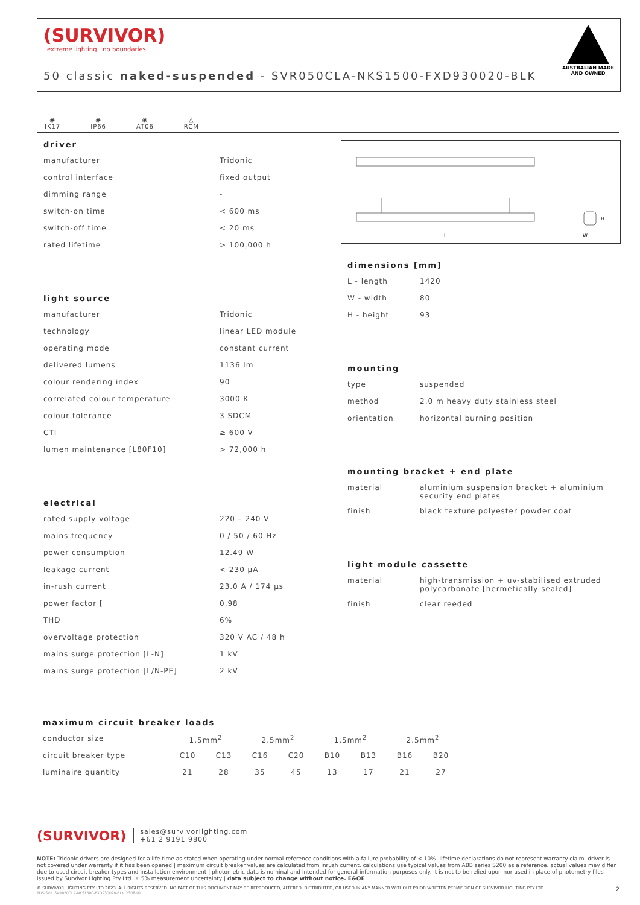(SURVIVOR)
extreme lighting | no boundaries
50 classic naked-suspended - SVR050CLA-NKS1500-FXD930020-BLK
AUSTRALIAN MADE AND OWNED
◉
IK17
◉
IP66
◉
AT06
△
RCM
driver
| manufacturer | Tridonic |
| control interface | fixed output |
| dimming range | - |
| switch-on time | < 600 ms |
| switch-off time | < 20 ms |
| rated lifetime | > 100,000 h |
light source
| manufacturer | Tridonic |
| technology | linear LED module |
| operating mode | constant current |
| delivered lumens | 1136 lm |
| colour rendering index | 90 |
| correlated colour temperature | 3000 K |
| colour tolerance | 3 SDCM |
| CTI | ≥ 600 V |
| lumen maintenance [L80F10] | > 72,000 h |
electrical
| rated supply voltage | 220 – 240 V |
| mains frequency | 0 / 50 / 60 Hz |
| power consumption | 12.49 W |
| leakage current | < 230 µA |
| in-rush current | 23.0 A / 174 µs |
| power factor [ | 0.98 |
| THD | 6% |
| overvoltage protection | 320 V AC / 48 h |
| mains surge protection [L-N] | 1 kV |
| mains surge protection [L/N-PE] | 2 kV |
L
W
H
dimensions [mm]
| L - length | 1420 |
| W - width | 80 |
| H - height | 93 |
mounting
| type | suspended |
| method | 2.0 m heavy duty stainless steel |
| orientation | horizontal burning position |
mounting bracket + end plate
| material | aluminium suspension bracket + aluminium security end plates |
| finish | black texture polyester powder coat |
light module cassette
| material | high-transmission + uv-stabilised extruded polycarbonate [hermetically sealed] |
| finish | clear reeded |
maximum circuit breaker loads
| conductor size | 1.5mm<sup>2</sup> | | 2.5mm<sup>2</sup> | | 1.5mm<sup>2</sup> | | 2.5mm<sup>2</sup> | |
| circuit breaker type | C10 | C13 | C16 | C20 | B10 | B13 | B16 | B20 |
| luminaire quantity | 21 | 28 | 35 | 45 | 13 | 17 | 21 | 27 |
(SURVIVOR) sales@survivorlighting.com
+61 2 9191 9800
NOTE: Tridonic drivers are designed for a life-time as stated when operating under normal reference conditions with a failure probability of < 10%. lifetime declarations do not represent warranty claim. driver is not covered under warranty if it has been opened | maximum circuit breaker values are calculated from inrush current. calculations use typical values from ABB series S200 as a reference. actual values may differ due to used circuit breaker types and installation environment | photometric data is nominal and intended for general information purposes only. it is not to be relied upon nor used in place of photometry files issued by Survivor Lighting Pty Ltd. ± 5% measurement uncertainty | data subject to change without notice. E&OE
© SURVIVOR LIGHTING PTY LTD 2023. ALL RIGHTS RESERVED. NO PART OF THIS DOCUMENT MAY BE REPRODUCED, ALTERED, DISTRIBUTED, OR USED IN ANY MANNER WITHOUT PRIOR WRITTEN PERMISSION OF SURVIVOR LIGHTING PTY LTD 2
PDS-SVR_SVR050CLA-NKS1500-FXD930020-BLK_2308-01